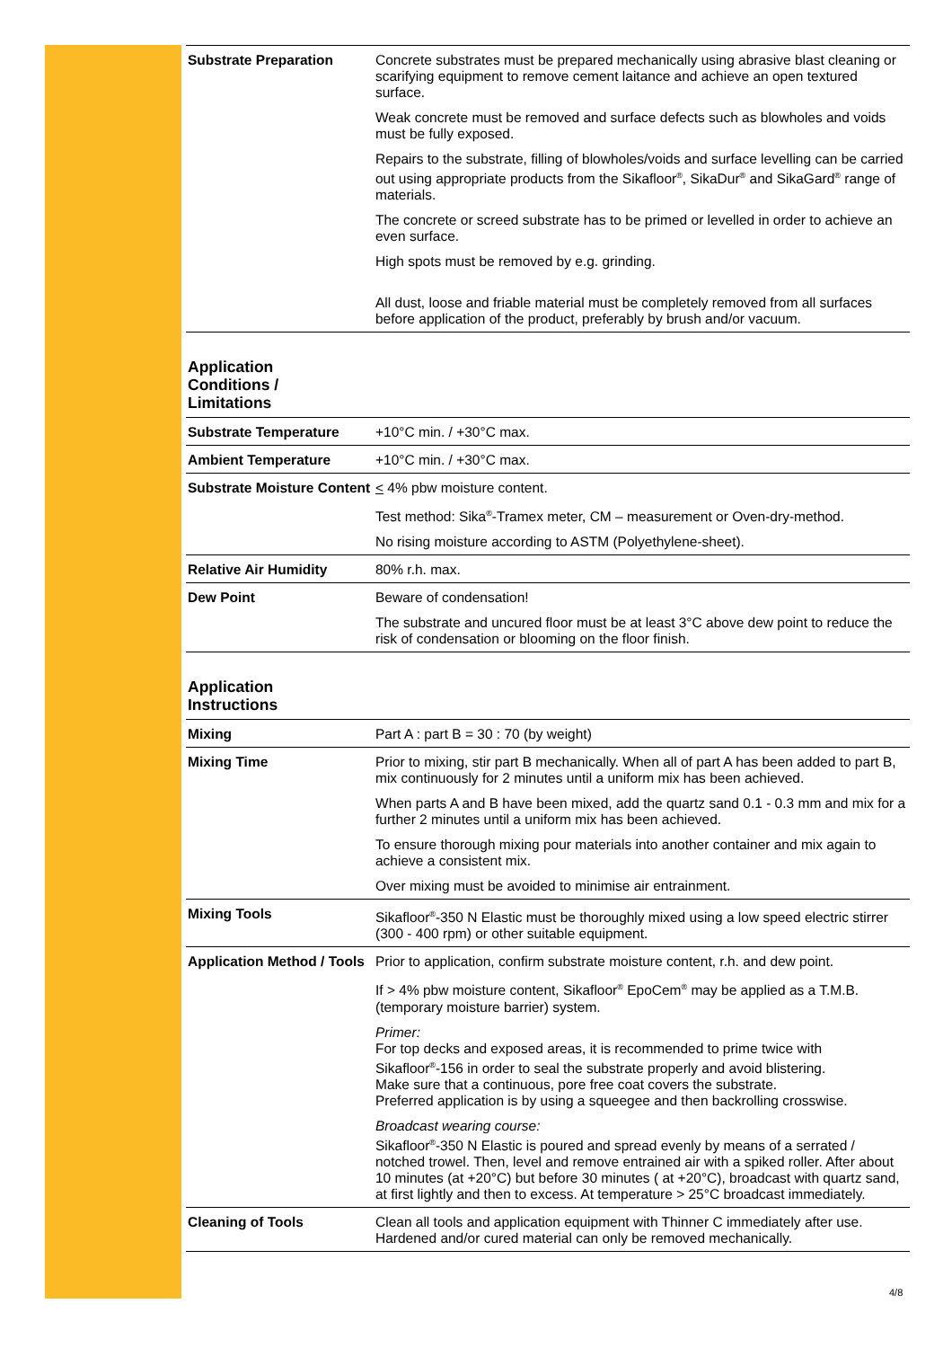| Substrate Preparation | Concrete substrates must be prepared mechanically using abrasive blast cleaning or scarifying equipment to remove cement laitance and achieve an open textured surface. Weak concrete must be removed and surface defects such as blowholes and voids must be fully exposed. Repairs to the substrate, filling of blowholes/voids and surface levelling can be carried out using appropriate products from the Sikafloor<sup>®</sup>, SikaDur<sup>®</sup> and SikaGard<sup>®</sup> range of materials. The concrete or screed substrate has to be primed or levelled in order to achieve an even surface. High spots must be removed by e.g. grinding. All dust, loose and friable material must be completely removed from all surfaces before application of the product, preferably by brush and/or vacuum. |
Application
Conditions /
Limitations
| Substrate Temperature | +10°C min. / +30°C max. |
| Ambient Temperature | +10°C min. / +30°C max. |
| Substrate Moisture Content | < 4% pbw moisture content. Test method: Sika<sup>®</sup>-Tramex meter, CM – measurement or Oven-dry-method. No rising moisture according to ASTM (Polyethylene-sheet). |
| Relative Air Humidity | 80% r.h. max. |
| Dew Point | Beware of condensation! The substrate and uncured floor must be at least 3°C above dew point to reduce the risk of condensation or blooming on the floor finish. |
Application
Instructions
| Mixing | Part A : part B = 30 : 70 (by weight) |
| Mixing Time | Prior to mixing, stir part B mechanically. When all of part A has been added to part B, mix continuously for 2 minutes until a uniform mix has been achieved. When parts A and B have been mixed, add the quartz sand 0.1 - 0.3 mm and mix for a further 2 minutes until a uniform mix has been achieved. To ensure thorough mixing pour materials into another container and mix again to achieve a consistent mix. Over mixing must be avoided to minimise air entrainment. |
| Mixing Tools | Sikafloor<sup>®</sup>-350 N Elastic must be thoroughly mixed using a low speed electric stirrer (300 - 400 rpm) or other suitable equipment. |
| Application Method / Tools | Prior to application, confirm substrate moisture content, r.h. and dew point. If > 4% pbw moisture content, Sikafloor<sup>®</sup> EpoCem<sup>®</sup> may be applied as a T.M.B. (temporary moisture barrier) system. Primer: For top decks and exposed areas, it is recommended to prime twice with Sikafloor<sup>®</sup>-156 in order to seal the substrate properly and avoid blistering. Make sure that a continuous, pore free coat covers the substrate. Preferred application is by using a squeegee and then backrolling crosswise. Broadcast wearing course: Sikafloor<sup>®</sup>-350 N Elastic is poured and spread evenly by means of a serrated / notched trowel. Then, level and remove entrained air with a spiked roller. After about 10 minutes (at +20°C) but before 30 minutes ( at +20°C), broadcast with quartz sand, at first lightly and then to excess. At temperature > 25°C broadcast immediately. |
| Cleaning of Tools | Clean all tools and application equipment with Thinner C immediately after use. Hardened and/or cured material can only be removed mechanically. |
4/8